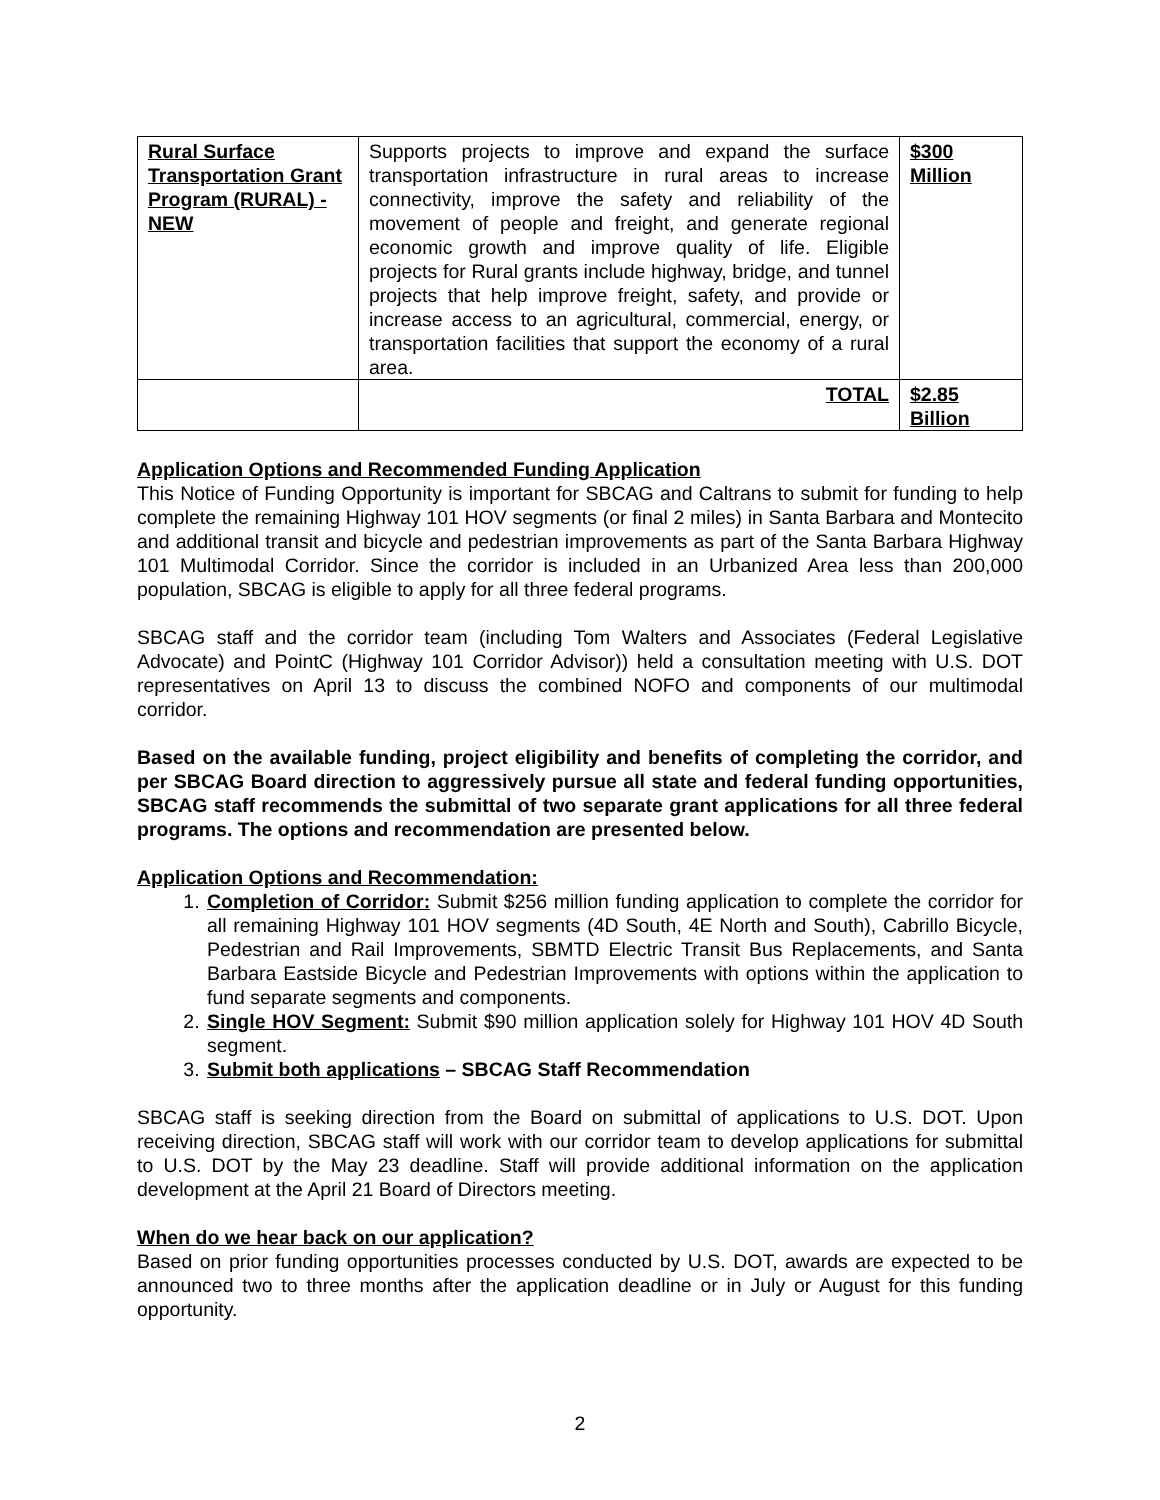| Rural Surface Transportation Grant Program (RURAL) - NEW | Supports projects to improve and expand the surface transportation infrastructure in rural areas to increase connectivity, improve the safety and reliability of the movement of people and freight, and generate regional economic growth and improve quality of life. Eligible projects for Rural grants include highway, bridge, and tunnel projects that help improve freight, safety, and provide or increase access to an agricultural, commercial, energy, or transportation facilities that support the economy of a rural area. | $300 Million |
| | TOTAL | $2.85 Billion |
Application Options and Recommended Funding Application
This Notice of Funding Opportunity is important for SBCAG and Caltrans to submit for funding to help complete the remaining Highway 101 HOV segments (or final 2 miles) in Santa Barbara and Montecito and additional transit and bicycle and pedestrian improvements as part of the Santa Barbara Highway 101 Multimodal Corridor. Since the corridor is included in an Urbanized Area less than 200,000 population, SBCAG is eligible to apply for all three federal programs.
SBCAG staff and the corridor team (including Tom Walters and Associates (Federal Legislative Advocate) and PointC (Highway 101 Corridor Advisor)) held a consultation meeting with U.S. DOT representatives on April 13 to discuss the combined NOFO and components of our multimodal corridor.
Based on the available funding, project eligibility and benefits of completing the corridor, and per SBCAG Board direction to aggressively pursue all state and federal funding opportunities, SBCAG staff recommends the submittal of two separate grant applications for all three federal programs. The options and recommendation are presented below.
Application Options and Recommendation:
1. Completion of Corridor: Submit $256 million funding application to complete the corridor for all remaining Highway 101 HOV segments (4D South, 4E North and South), Cabrillo Bicycle, Pedestrian and Rail Improvements, SBMTD Electric Transit Bus Replacements, and Santa Barbara Eastside Bicycle and Pedestrian Improvements with options within the application to fund separate segments and components.
2. Single HOV Segment: Submit $90 million application solely for Highway 101 HOV 4D South segment.
3. Submit both applications – SBCAG Staff Recommendation
SBCAG staff is seeking direction from the Board on submittal of applications to U.S. DOT. Upon receiving direction, SBCAG staff will work with our corridor team to develop applications for submittal to U.S. DOT by the May 23 deadline. Staff will provide additional information on the application development at the April 21 Board of Directors meeting.
When do we hear back on our application?
Based on prior funding opportunities processes conducted by U.S. DOT, awards are expected to be announced two to three months after the application deadline or in July or August for this funding opportunity.
2